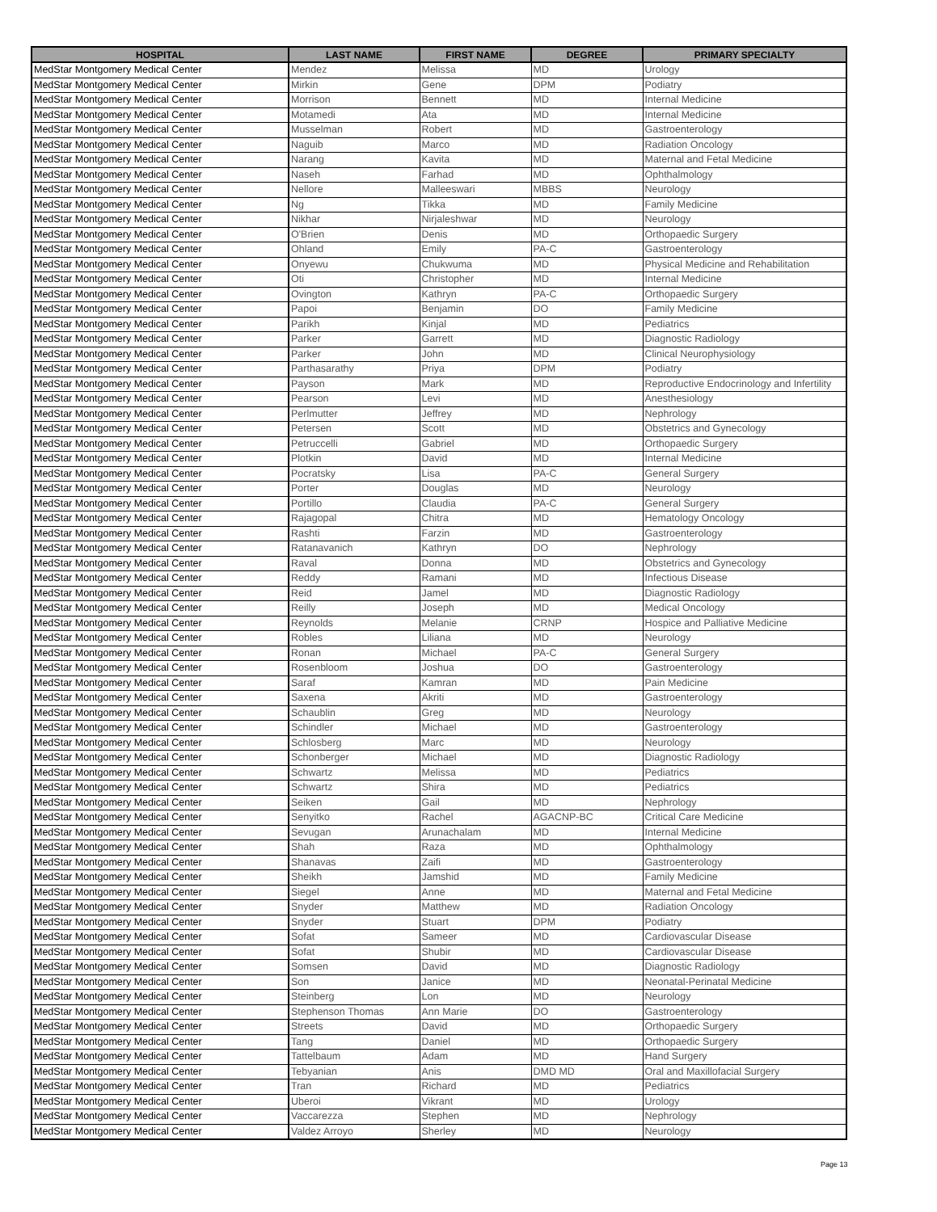| HOSPITAL | LAST NAME | FIRST NAME | DEGREE | PRIMARY SPECIALTY |
| --- | --- | --- | --- | --- |
| MedStar Montgomery Medical Center | Mendez | Melissa | MD | Urology |
| MedStar Montgomery Medical Center | Mirkin | Gene | DPM | Podiatry |
| MedStar Montgomery Medical Center | Morrison | Bennett | MD | Internal Medicine |
| MedStar Montgomery Medical Center | Motamedi | Ata | MD | Internal Medicine |
| MedStar Montgomery Medical Center | Musselman | Robert | MD | Gastroenterology |
| MedStar Montgomery Medical Center | Naguib | Marco | MD | Radiation Oncology |
| MedStar Montgomery Medical Center | Narang | Kavita | MD | Maternal and Fetal Medicine |
| MedStar Montgomery Medical Center | Naseh | Farhad | MD | Ophthalmology |
| MedStar Montgomery Medical Center | Nellore | Malleeswari | MBBS | Neurology |
| MedStar Montgomery Medical Center | Ng | Tikka | MD | Family Medicine |
| MedStar Montgomery Medical Center | Nikhar | Nirjaleshwar | MD | Neurology |
| MedStar Montgomery Medical Center | O'Brien | Denis | MD | Orthopaedic Surgery |
| MedStar Montgomery Medical Center | Ohland | Emily | PA-C | Gastroenterology |
| MedStar Montgomery Medical Center | Onyewu | Chukwuma | MD | Physical Medicine and Rehabilitation |
| MedStar Montgomery Medical Center | Oti | Christopher | MD | Internal Medicine |
| MedStar Montgomery Medical Center | Ovington | Kathryn | PA-C | Orthopaedic Surgery |
| MedStar Montgomery Medical Center | Papoi | Benjamin | DO | Family Medicine |
| MedStar Montgomery Medical Center | Parikh | Kinjal | MD | Pediatrics |
| MedStar Montgomery Medical Center | Parker | Garrett | MD | Diagnostic Radiology |
| MedStar Montgomery Medical Center | Parker | John | MD | Clinical Neurophysiology |
| MedStar Montgomery Medical Center | Parthasarathy | Priya | DPM | Podiatry |
| MedStar Montgomery Medical Center | Payson | Mark | MD | Reproductive Endocrinology and Infertility |
| MedStar Montgomery Medical Center | Pearson | Levi | MD | Anesthesiology |
| MedStar Montgomery Medical Center | Perlmutter | Jeffrey | MD | Nephrology |
| MedStar Montgomery Medical Center | Petersen | Scott | MD | Obstetrics and Gynecology |
| MedStar Montgomery Medical Center | Petruccelli | Gabriel | MD | Orthopaedic Surgery |
| MedStar Montgomery Medical Center | Plotkin | David | MD | Internal Medicine |
| MedStar Montgomery Medical Center | Pocratsky | Lisa | PA-C | General Surgery |
| MedStar Montgomery Medical Center | Porter | Douglas | MD | Neurology |
| MedStar Montgomery Medical Center | Portillo | Claudia | PA-C | General Surgery |
| MedStar Montgomery Medical Center | Rajagopal | Chitra | MD | Hematology Oncology |
| MedStar Montgomery Medical Center | Rashti | Farzin | MD | Gastroenterology |
| MedStar Montgomery Medical Center | Ratanavanich | Kathryn | DO | Nephrology |
| MedStar Montgomery Medical Center | Raval | Donna | MD | Obstetrics and Gynecology |
| MedStar Montgomery Medical Center | Reddy | Ramani | MD | Infectious Disease |
| MedStar Montgomery Medical Center | Reid | Jamel | MD | Diagnostic Radiology |
| MedStar Montgomery Medical Center | Reilly | Joseph | MD | Medical Oncology |
| MedStar Montgomery Medical Center | Reynolds | Melanie | CRNP | Hospice and Palliative Medicine |
| MedStar Montgomery Medical Center | Robles | Liliana | MD | Neurology |
| MedStar Montgomery Medical Center | Ronan | Michael | PA-C | General Surgery |
| MedStar Montgomery Medical Center | Rosenbloom | Joshua | DO | Gastroenterology |
| MedStar Montgomery Medical Center | Saraf | Kamran | MD | Pain Medicine |
| MedStar Montgomery Medical Center | Saxena | Akriti | MD | Gastroenterology |
| MedStar Montgomery Medical Center | Schaublin | Greg | MD | Neurology |
| MedStar Montgomery Medical Center | Schindler | Michael | MD | Gastroenterology |
| MedStar Montgomery Medical Center | Schlosberg | Marc | MD | Neurology |
| MedStar Montgomery Medical Center | Schonberger | Michael | MD | Diagnostic Radiology |
| MedStar Montgomery Medical Center | Schwartz | Melissa | MD | Pediatrics |
| MedStar Montgomery Medical Center | Schwartz | Shira | MD | Pediatrics |
| MedStar Montgomery Medical Center | Seiken | Gail | MD | Nephrology |
| MedStar Montgomery Medical Center | Senyitko | Rachel | AGACNP-BC | Critical Care Medicine |
| MedStar Montgomery Medical Center | Sevugan | Arunachalam | MD | Internal Medicine |
| MedStar Montgomery Medical Center | Shah | Raza | MD | Ophthalmology |
| MedStar Montgomery Medical Center | Shanavas | Zaifi | MD | Gastroenterology |
| MedStar Montgomery Medical Center | Sheikh | Jamshid | MD | Family Medicine |
| MedStar Montgomery Medical Center | Siegel | Anne | MD | Maternal and Fetal Medicine |
| MedStar Montgomery Medical Center | Snyder | Matthew | MD | Radiation Oncology |
| MedStar Montgomery Medical Center | Snyder | Stuart | DPM | Podiatry |
| MedStar Montgomery Medical Center | Sofat | Sameer | MD | Cardiovascular Disease |
| MedStar Montgomery Medical Center | Sofat | Shubir | MD | Cardiovascular Disease |
| MedStar Montgomery Medical Center | Somsen | David | MD | Diagnostic Radiology |
| MedStar Montgomery Medical Center | Son | Janice | MD | Neonatal-Perinatal Medicine |
| MedStar Montgomery Medical Center | Steinberg | Lon | MD | Neurology |
| MedStar Montgomery Medical Center | Stephenson Thomas | Ann Marie | DO | Gastroenterology |
| MedStar Montgomery Medical Center | Streets | David | MD | Orthopaedic Surgery |
| MedStar Montgomery Medical Center | Tang | Daniel | MD | Orthopaedic Surgery |
| MedStar Montgomery Medical Center | Tattelbaum | Adam | MD | Hand Surgery |
| MedStar Montgomery Medical Center | Tebyanian | Anis | DMD MD | Oral and Maxillofacial Surgery |
| MedStar Montgomery Medical Center | Tran | Richard | MD | Pediatrics |
| MedStar Montgomery Medical Center | Uberoi | Vikrant | MD | Urology |
| MedStar Montgomery Medical Center | Vaccarezza | Stephen | MD | Nephrology |
| MedStar Montgomery Medical Center | Valdez Arroyo | Sherley | MD | Neurology |
Page 13